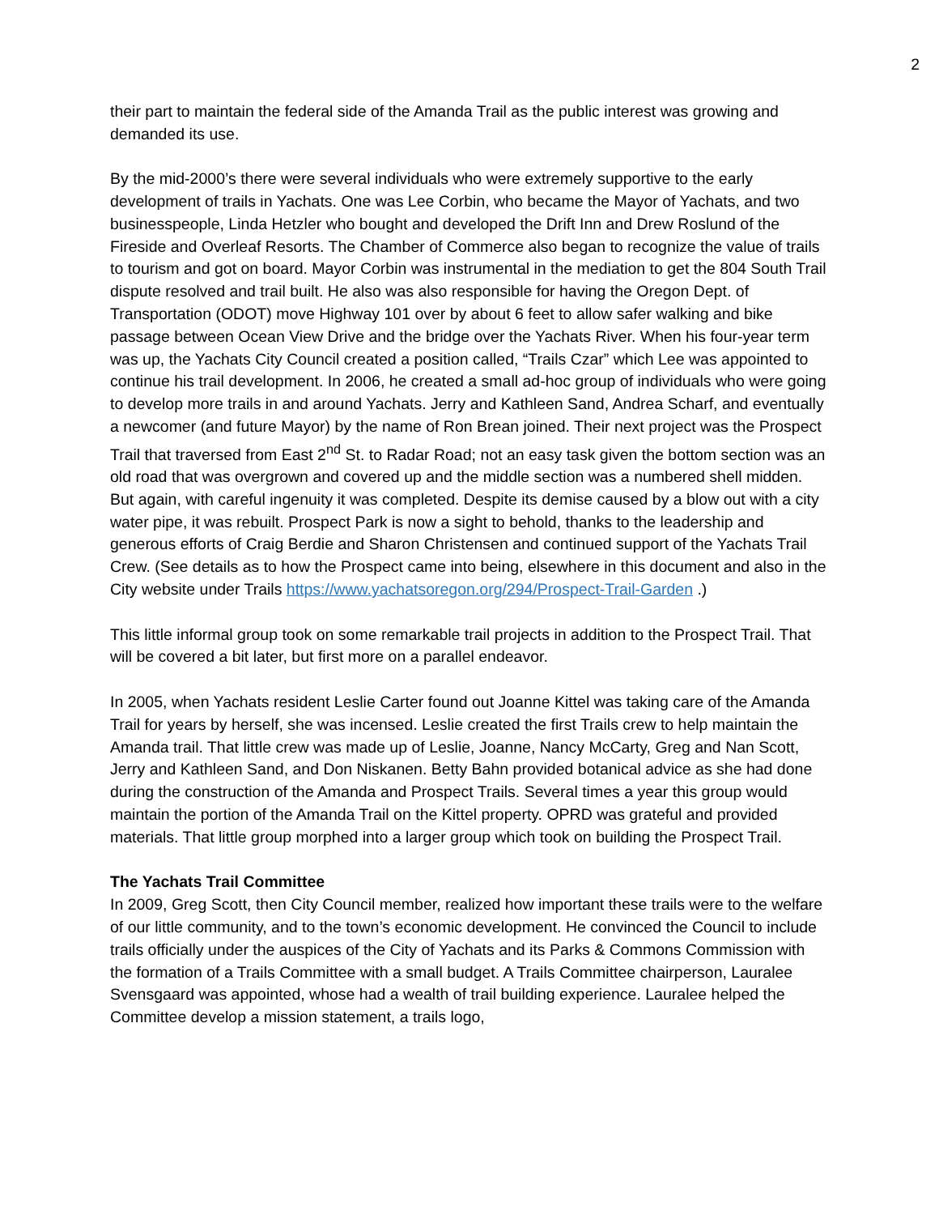2
their part to maintain the federal side of the Amanda Trail as the public interest was growing and demanded its use.
By the mid-2000’s there were several individuals who were extremely supportive to the early development of trails in Yachats. One was Lee Corbin, who became the Mayor of Yachats, and two businesspeople, Linda Hetzler who bought and developed the Drift Inn and Drew Roslund of the Fireside and Overleaf Resorts. The Chamber of Commerce also began to recognize the value of trails to tourism and got on board. Mayor Corbin was instrumental in the mediation to get the 804 South Trail dispute resolved and trail built. He also was also responsible for having the Oregon Dept. of Transportation (ODOT) move Highway 101 over by about 6 feet to allow safer walking and bike passage between Ocean View Drive and the bridge over the Yachats River. When his four-year term was up, the Yachats City Council created a position called, “Trails Czar” which Lee was appointed to continue his trail development. In 2006, he created a small ad-hoc group of individuals who were going to develop more trails in and around Yachats. Jerry and Kathleen Sand, Andrea Scharf, and eventually a newcomer (and future Mayor) by the name of Ron Brean joined. Their next project was the Prospect Trail that traversed from East 2<sup>nd</sup> St. to Radar Road; not an easy task given the bottom section was an old road that was overgrown and covered up and the middle section was a numbered shell midden. But again, with careful ingenuity it was completed. Despite its demise caused by a blow out with a city water pipe, it was rebuilt. Prospect Park is now a sight to behold, thanks to the leadership and generous efforts of Craig Berdie and Sharon Christensen and continued support of the Yachats Trail Crew. (See details as to how the Prospect came into being, elsewhere in this document and also in the City website under Trails https://www.yachatsoregon.org/294/Prospect-Trail-Garden .)
This little informal group took on some remarkable trail projects in addition to the Prospect Trail. That will be covered a bit later, but first more on a parallel endeavor.
In 2005, when Yachats resident Leslie Carter found out Joanne Kittel was taking care of the Amanda Trail for years by herself, she was incensed. Leslie created the first Trails crew to help maintain the Amanda trail. That little crew was made up of Leslie, Joanne, Nancy McCarty, Greg and Nan Scott, Jerry and Kathleen Sand, and Don Niskanen. Betty Bahn provided botanical advice as she had done during the construction of the Amanda and Prospect Trails. Several times a year this group would maintain the portion of the Amanda Trail on the Kittel property. OPRD was grateful and provided materials. That little group morphed into a larger group which took on building the Prospect Trail.
The Yachats Trail Committee
In 2009, Greg Scott, then City Council member, realized how important these trails were to the welfare of our little community, and to the town’s economic development. He convinced the Council to include trails officially under the auspices of the City of Yachats and its Parks & Commons Commission with the formation of a Trails Committee with a small budget. A Trails Committee chairperson, Lauralee Svensgaard was appointed, whose had a wealth of trail building experience. Lauralee helped the Committee develop a mission statement, a trails logo,